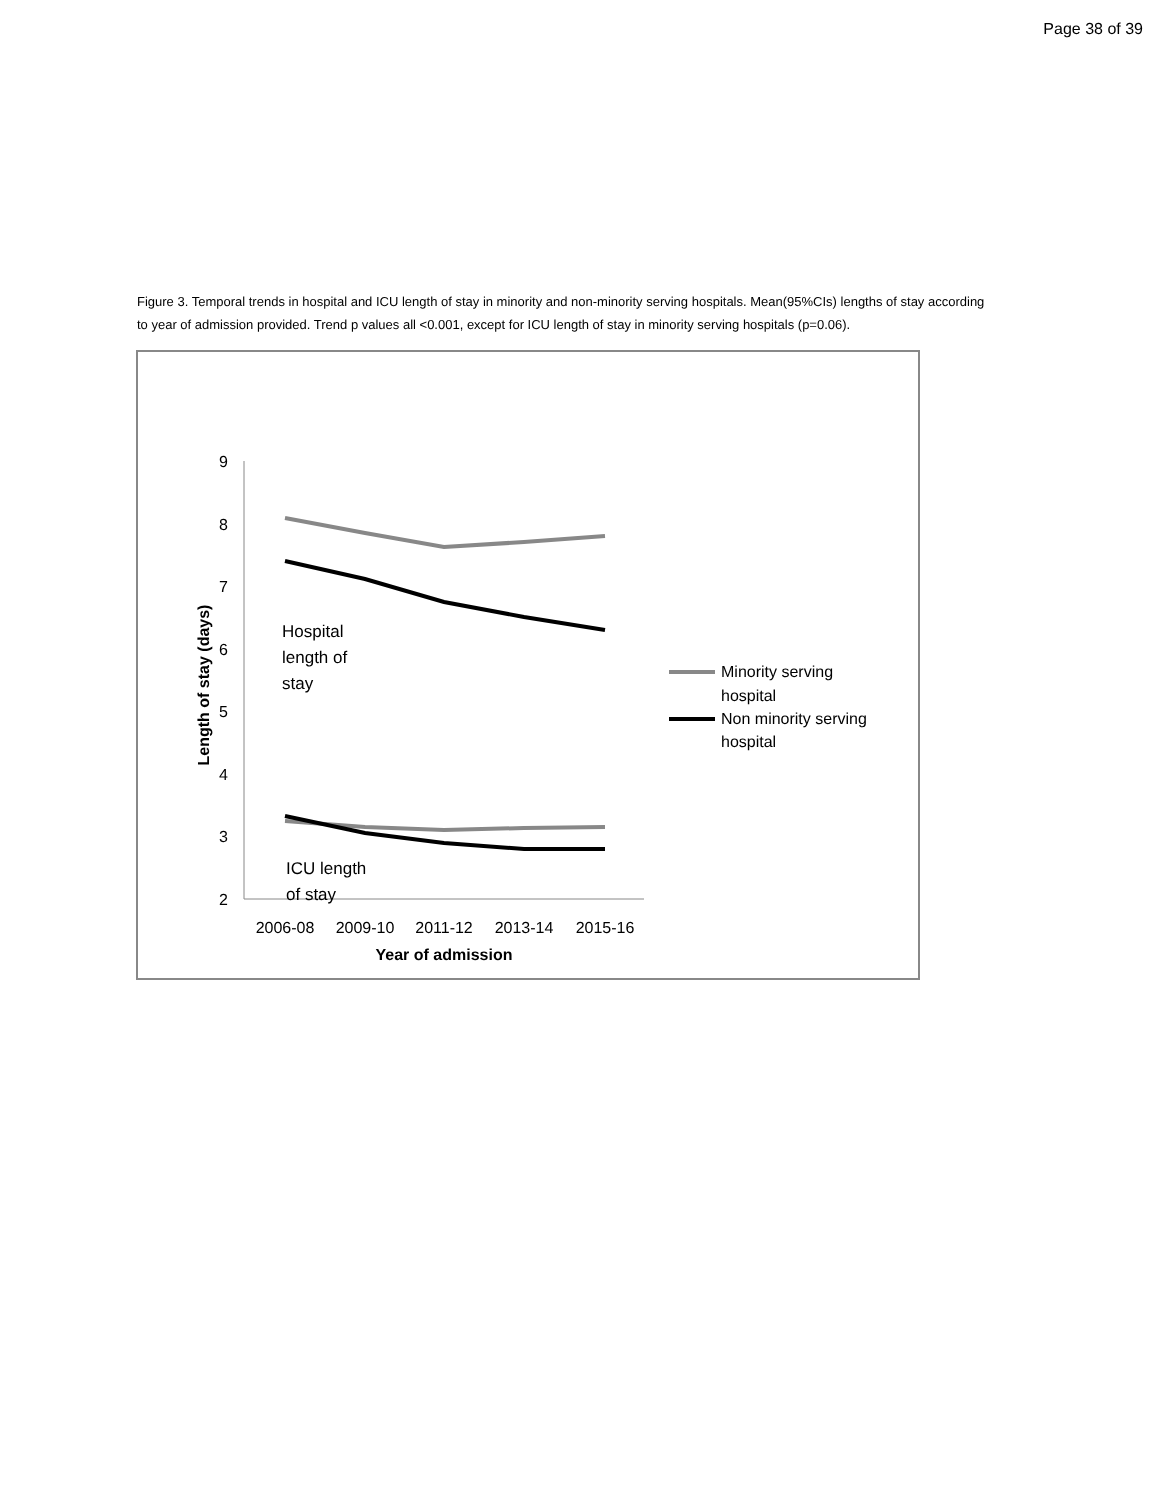Page 38 of 39
Figure 3. Temporal trends in hospital and ICU length of stay in minority and non-minority serving hospitals. Mean(95%CIs) lengths of stay according to year of admission provided. Trend p values all <0.001, except for ICU length of stay in minority serving hospitals (p=0.06).
9
8
7
6
5
4
3
2
2006-08
2009-10
2011-12
2013-14
2015-16
Year of admission
Length of stay (days)
Hospital
length of
stay
ICU length
of stay
Minority serving
hospital
Non minority serving
hospital